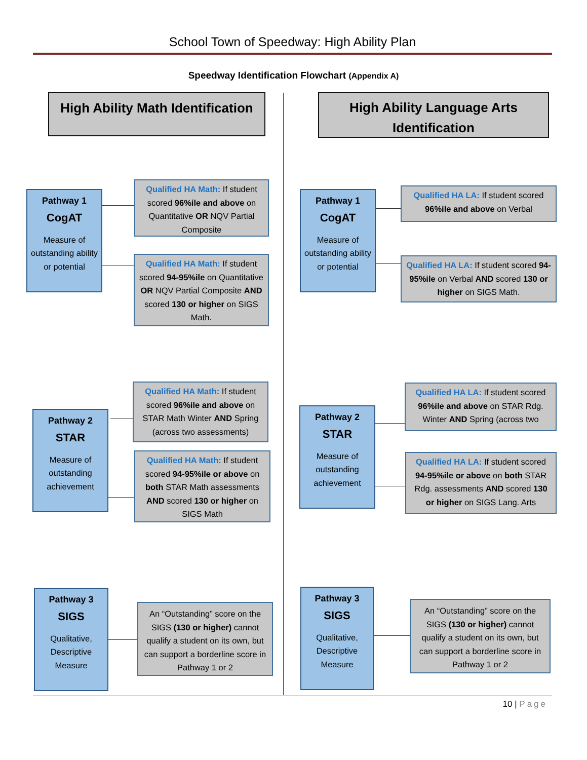School Town of Speedway: High Ability Plan
Speedway Identification Flowchart (Appendix A)
High Ability Math Identification
High Ability Language Arts Identification
Pathway 1
CogAT
Measure of outstanding ability or potential
Qualified HA Math: If student scored 96%ile and above on Quantitative OR NQV Partial Composite
Qualified HA Math: If student scored 94-95%ile on Quantitative OR NQV Partial Composite AND scored 130 or higher on SIGS Math.
Pathway 1
CogAT
Measure of outstanding ability or potential
Qualified HA LA: If student scored 96%ile and above on Verbal
Qualified HA LA: If student scored 94-95%ile on Verbal AND scored 130 or higher on SIGS Math.
Pathway 2
STAR
Measure of outstanding achievement
Qualified HA Math: If student scored 96%ile and above on STAR Math Winter AND Spring (across two assessments)
Qualified HA Math: If student scored 94-95%ile or above on both STAR Math assessments AND scored 130 or higher on SIGS Math
Pathway 2
STAR
Measure of outstanding achievement
Qualified HA LA: If student scored 96%ile and above on STAR Rdg. Winter AND Spring (across two
Qualified HA LA: If student scored 94-95%ile or above on both STAR Rdg. assessments AND scored 130 or higher on SIGS Lang. Arts
Pathway 3
SIGS
Qualitative, Descriptive Measure
An “Outstanding” score on the SIGS (130 or higher) cannot qualify a student on its own, but can support a borderline score in Pathway 1 or 2
Pathway 3
SIGS
Qualitative, Descriptive Measure
An “Outstanding” score on the SIGS (130 or higher) cannot qualify a student on its own, but can support a borderline score in Pathway 1 or 2
10 | Page